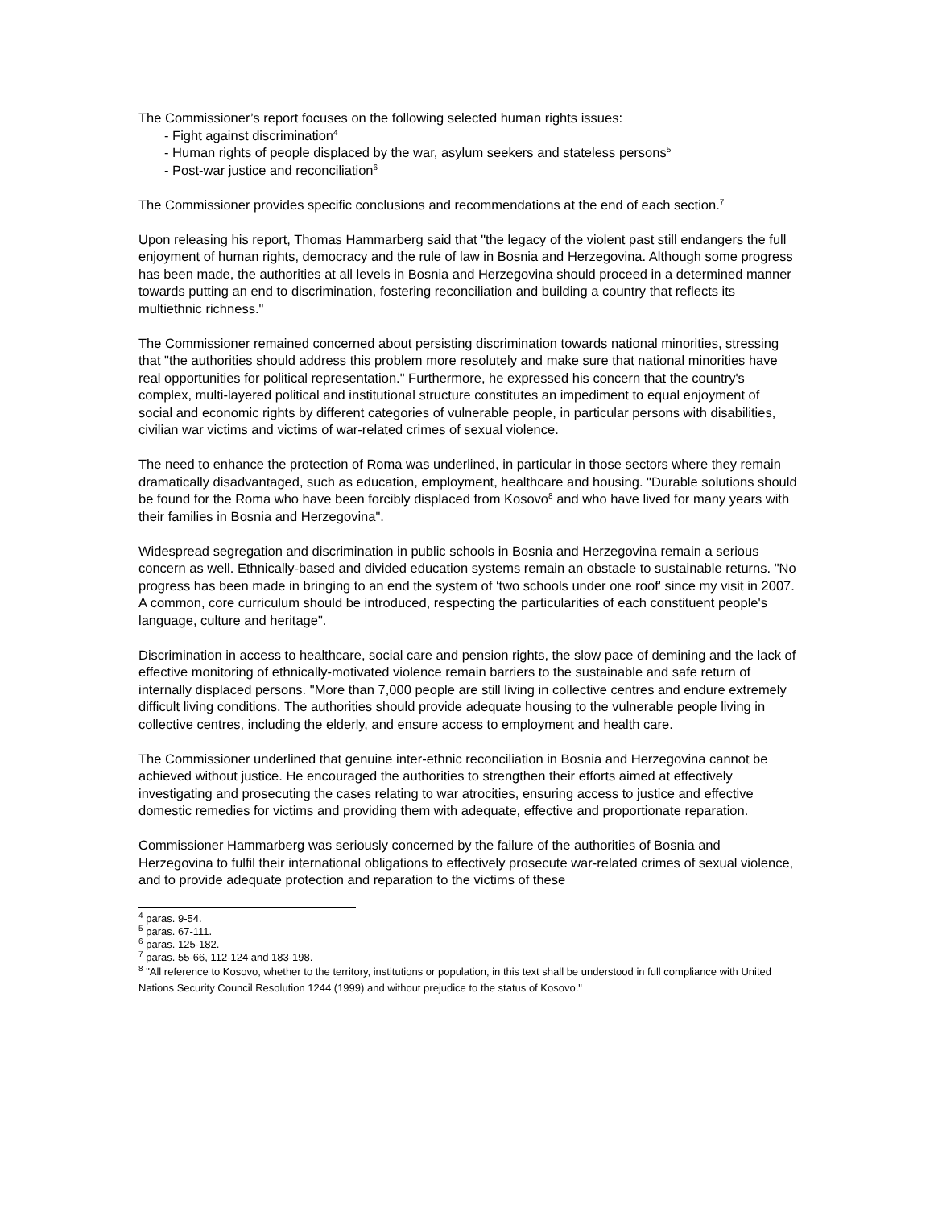The Commissioner’s report focuses on the following selected human rights issues:
- Fight against discrimination<sup>4</sup>
- Human rights of people displaced by the war, asylum seekers and stateless persons<sup>5</sup>
- Post-war justice and reconciliation<sup>6</sup>
The Commissioner provides specific conclusions and recommendations at the end of each section.<sup>7</sup>
Upon releasing his report, Thomas Hammarberg said that "the legacy of the violent past still endangers the full enjoyment of human rights, democracy and the rule of law in Bosnia and Herzegovina. Although some progress has been made, the authorities at all levels in Bosnia and Herzegovina should proceed in a determined manner towards putting an end to discrimination, fostering reconciliation and building a country that reflects its multiethnic richness."
The Commissioner remained concerned about persisting discrimination towards national minorities, stressing that "the authorities should address this problem more resolutely and make sure that national minorities have real opportunities for political representation." Furthermore, he expressed his concern that the country's complex, multi-layered political and institutional structure constitutes an impediment to equal enjoyment of social and economic rights by different categories of vulnerable people, in particular persons with disabilities, civilian war victims and victims of war-related crimes of sexual violence.
The need to enhance the protection of Roma was underlined, in particular in those sectors where they remain dramatically disadvantaged, such as education, employment, healthcare and housing. "Durable solutions should be found for the Roma who have been forcibly displaced from Kosovo<sup>8</sup> and who have lived for many years with their families in Bosnia and Herzegovina".
Widespread segregation and discrimination in public schools in Bosnia and Herzegovina remain a serious concern as well. Ethnically-based and divided education systems remain an obstacle to sustainable returns. "No progress has been made in bringing to an end the system of ‘two schools under one roof' since my visit in 2007. A common, core curriculum should be introduced, respecting the particularities of each constituent people's language, culture and heritage".
Discrimination in access to healthcare, social care and pension rights, the slow pace of demining and the lack of effective monitoring of ethnically-motivated violence remain barriers to the sustainable and safe return of internally displaced persons. "More than 7,000 people are still living in collective centres and endure extremely difficult living conditions. The authorities should provide adequate housing to the vulnerable people living in collective centres, including the elderly, and ensure access to employment and health care.
The Commissioner underlined that genuine inter-ethnic reconciliation in Bosnia and Herzegovina cannot be achieved without justice. He encouraged the authorities to strengthen their efforts aimed at effectively investigating and prosecuting the cases relating to war atrocities, ensuring access to justice and effective domestic remedies for victims and providing them with adequate, effective and proportionate reparation.
Commissioner Hammarberg was seriously concerned by the failure of the authorities of Bosnia and Herzegovina to fulfil their international obligations to effectively prosecute war-related crimes of sexual violence, and to provide adequate protection and reparation to the victims of these
<sup>4</sup> paras. 9-54.
<sup>5</sup> paras. 67-111.
<sup>6</sup> paras. 125-182.
<sup>7</sup> paras. 55-66, 112-124 and 183-198.
<sup>8</sup> "All reference to Kosovo, whether to the territory, institutions or population, in this text shall be understood in full compliance with United Nations Security Council Resolution 1244 (1999) and without prejudice to the status of Kosovo."